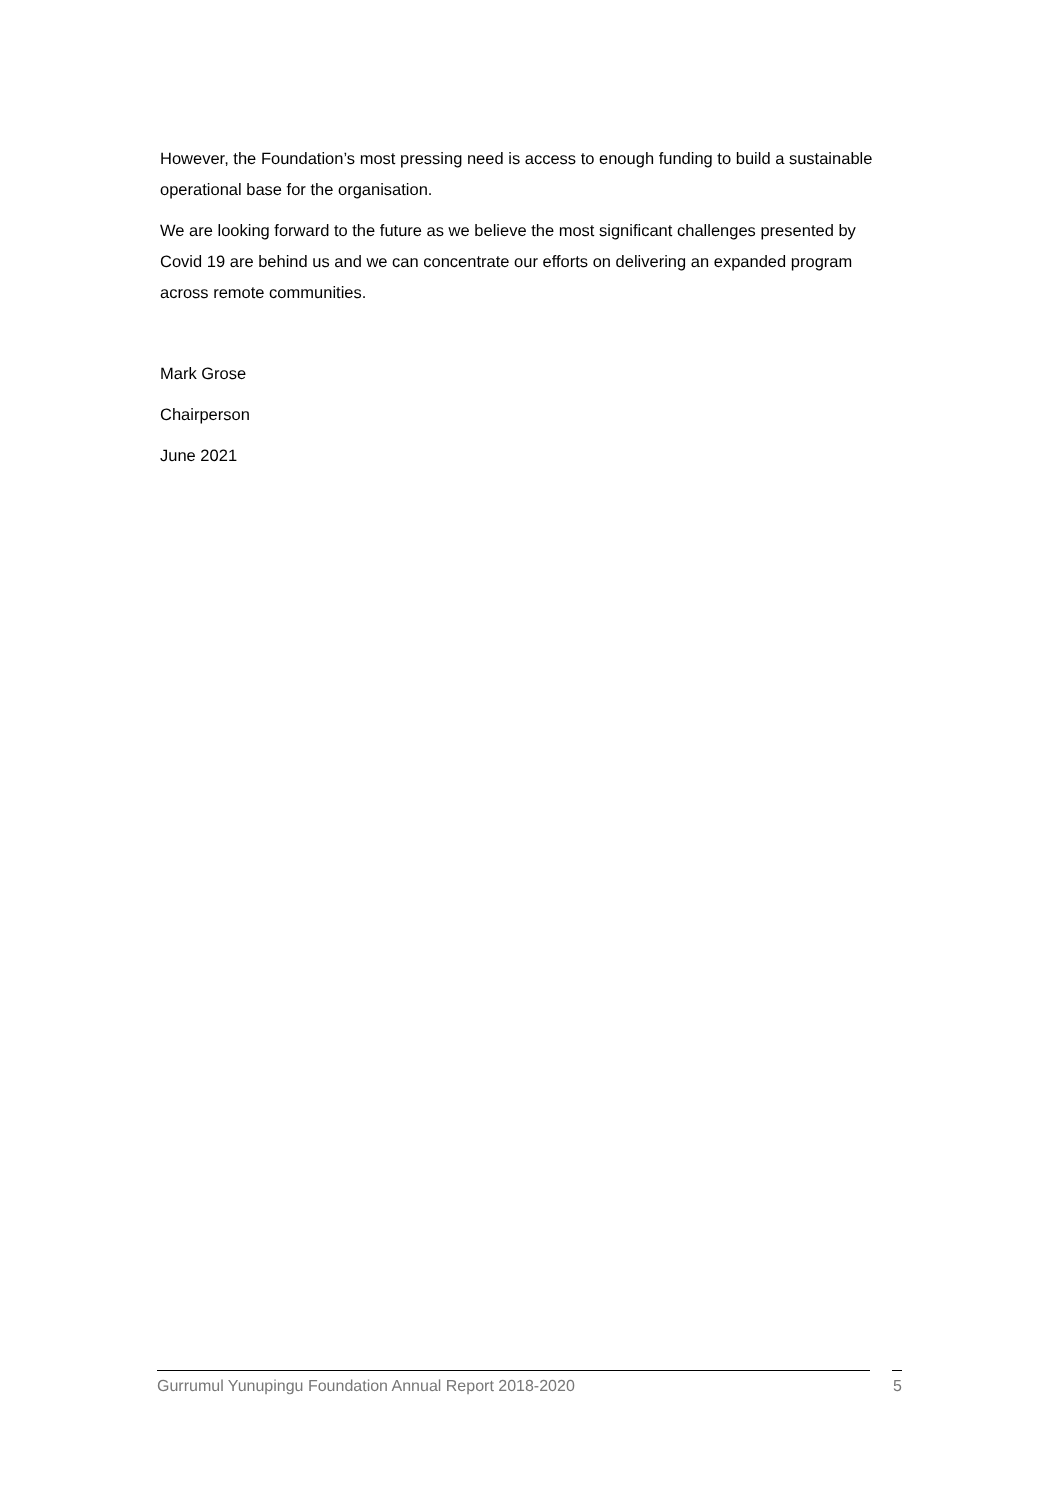However, the Foundation’s most pressing need is access to enough funding to build a sustainable operational base for the organisation.
We are looking forward to the future as we believe the most significant challenges presented by Covid 19 are behind us and we can concentrate our efforts on delivering an expanded program across remote communities.
Mark Grose
Chairperson
June 2021
Gurrumul Yunupingu Foundation Annual Report 2018-2020 5